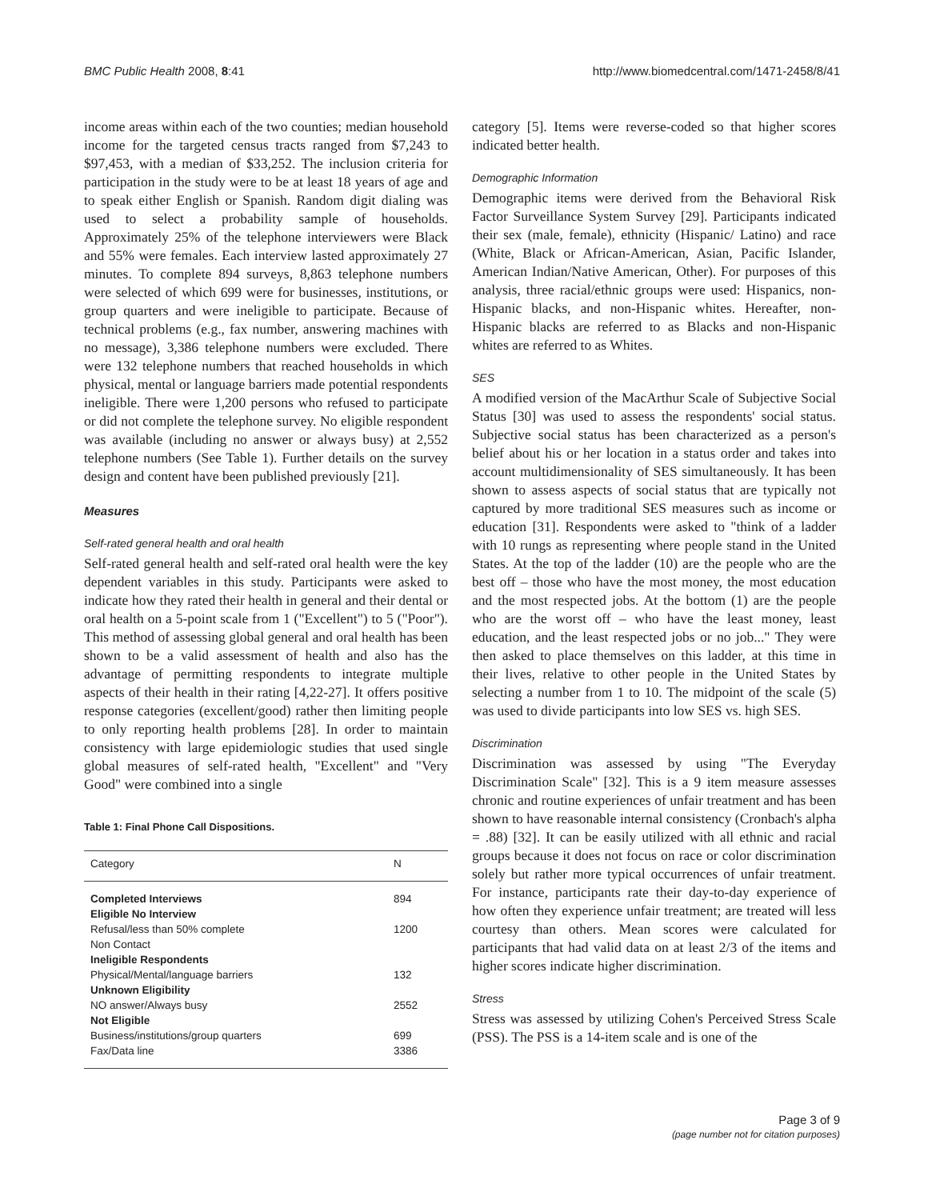BMC Public Health 2008, 8:41 http://www.biomedcentral.com/1471-2458/8/41
income areas within each of the two counties; median household income for the targeted census tracts ranged from $7,243 to $97,453, with a median of $33,252. The inclusion criteria for participation in the study were to be at least 18 years of age and to speak either English or Spanish. Random digit dialing was used to select a probability sample of households. Approximately 25% of the telephone interviewers were Black and 55% were females. Each interview lasted approximately 27 minutes. To complete 894 surveys, 8,863 telephone numbers were selected of which 699 were for businesses, institutions, or group quarters and were ineligible to participate. Because of technical problems (e.g., fax number, answering machines with no message), 3,386 telephone numbers were excluded. There were 132 telephone numbers that reached households in which physical, mental or language barriers made potential respondents ineligible. There were 1,200 persons who refused to participate or did not complete the telephone survey. No eligible respondent was available (including no answer or always busy) at 2,552 telephone numbers (See Table 1). Further details on the survey design and content have been published previously [21].
Measures
Self-rated general health and oral health
Self-rated general health and self-rated oral health were the key dependent variables in this study. Participants were asked to indicate how they rated their health in general and their dental or oral health on a 5-point scale from 1 ("Excellent") to 5 ("Poor"). This method of assessing global general and oral health has been shown to be a valid assessment of health and also has the advantage of permitting respondents to integrate multiple aspects of their health in their rating [4,22-27]. It offers positive response categories (excellent/good) rather then limiting people to only reporting health problems [28]. In order to maintain consistency with large epidemiologic studies that used single global measures of self-rated health, "Excellent" and "Very Good" were combined into a single
Table 1: Final Phone Call Dispositions.
| Category | N |
| --- | --- |
| Completed Interviews | 894 |
| Eligible No Interview | |
| Refusal/less than 50% complete | 1200 |
| Non Contact | |
| Ineligible Respondents | |
| Physical/Mental/language barriers | 132 |
| Unknown Eligibility | |
| NO answer/Always busy | 2552 |
| Not Eligible | |
| Business/institutions/group quarters | 699 |
| Fax/Data line | 3386 |
category [5]. Items were reverse-coded so that higher scores indicated better health.
Demographic Information
Demographic items were derived from the Behavioral Risk Factor Surveillance System Survey [29]. Participants indicated their sex (male, female), ethnicity (Hispanic/ Latino) and race (White, Black or African-American, Asian, Pacific Islander, American Indian/Native American, Other). For purposes of this analysis, three racial/ethnic groups were used: Hispanics, non-Hispanic blacks, and non-Hispanic whites. Hereafter, non-Hispanic blacks are referred to as Blacks and non-Hispanic whites are referred to as Whites.
SES
A modified version of the MacArthur Scale of Subjective Social Status [30] was used to assess the respondents' social status. Subjective social status has been characterized as a person's belief about his or her location in a status order and takes into account multidimensionality of SES simultaneously. It has been shown to assess aspects of social status that are typically not captured by more traditional SES measures such as income or education [31]. Respondents were asked to "think of a ladder with 10 rungs as representing where people stand in the United States. At the top of the ladder (10) are the people who are the best off – those who have the most money, the most education and the most respected jobs. At the bottom (1) are the people who are the worst off – who have the least money, least education, and the least respected jobs or no job..." They were then asked to place themselves on this ladder, at this time in their lives, relative to other people in the United States by selecting a number from 1 to 10. The midpoint of the scale (5) was used to divide participants into low SES vs. high SES.
Discrimination
Discrimination was assessed by using "The Everyday Discrimination Scale" [32]. This is a 9 item measure assesses chronic and routine experiences of unfair treatment and has been shown to have reasonable internal consistency (Cronbach's alpha = .88) [32]. It can be easily utilized with all ethnic and racial groups because it does not focus on race or color discrimination solely but rather more typical occurrences of unfair treatment. For instance, participants rate their day-to-day experience of how often they experience unfair treatment; are treated will less courtesy than others. Mean scores were calculated for participants that had valid data on at least 2/3 of the items and higher scores indicate higher discrimination.
Stress
Stress was assessed by utilizing Cohen's Perceived Stress Scale (PSS). The PSS is a 14-item scale and is one of the
Page 3 of 9
(page number not for citation purposes)